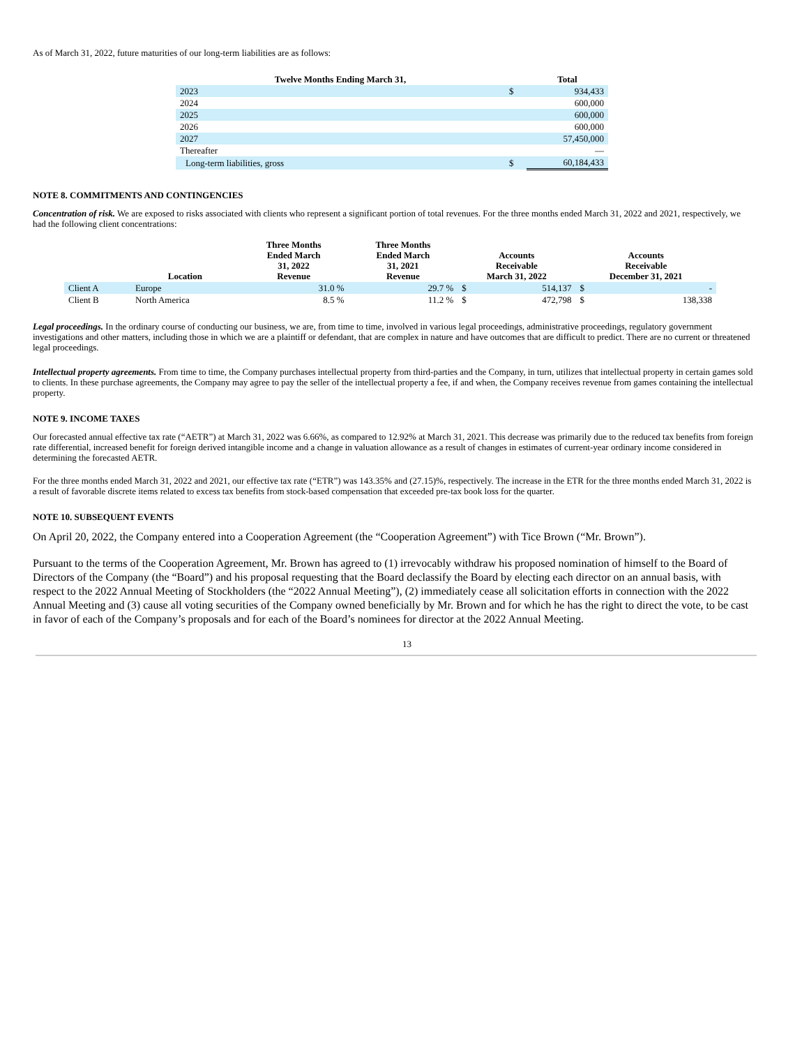As of March 31, 2022, future maturities of our long-term liabilities are as follows:
| Twelve Months Ending March 31, | | Total |
| --- | --- | --- |
| 2023 | $ | 934,433 |
| 2024 | | 600,000 |
| 2025 | | 600,000 |
| 2026 | | 600,000 |
| 2027 | | 57,450,000 |
| Thereafter | | — |
| Long-term liabilities, gross | $ | 60,184,433 |
NOTE 8. COMMITMENTS AND CONTINGENCIES
Concentration of risk. We are exposed to risks associated with clients who represent a significant portion of total revenues. For the three months ended March 31, 2022 and 2021, respectively, we had the following client concentrations:
| | Location | Three Months Ended March 31, 2022 Revenue | Three Months Ended March 31, 2021 Revenue | Accounts Receivable March 31, 2022 | | Accounts Receivable December 31, 2021 | |
| --- | --- | --- | --- | --- | --- | --- | --- |
| Client A | Europe | 31.0 % | 29.7 % | $ | 514,137 | $ | - |
| Client B | North America | 8.5 % | 11.2 % | $ | 472,798 | $ | 138,338 |
Legal proceedings. In the ordinary course of conducting our business, we are, from time to time, involved in various legal proceedings, administrative proceedings, regulatory government investigations and other matters, including those in which we are a plaintiff or defendant, that are complex in nature and have outcomes that are difficult to predict. There are no current or threatened legal proceedings.
Intellectual property agreements. From time to time, the Company purchases intellectual property from third-parties and the Company, in turn, utilizes that intellectual property in certain games sold to clients. In these purchase agreements, the Company may agree to pay the seller of the intellectual property a fee, if and when, the Company receives revenue from games containing the intellectual property.
NOTE 9. INCOME TAXES
Our forecasted annual effective tax rate (“AETR”) at March 31, 2022 was 6.66%, as compared to 12.92% at March 31, 2021. This decrease was primarily due to the reduced tax benefits from foreign rate differential, increased benefit for foreign derived intangible income and a change in valuation allowance as a result of changes in estimates of current-year ordinary income considered in determining the forecasted AETR.
For the three months ended March 31, 2022 and 2021, our effective tax rate (“ETR”) was 143.35% and (27.15)%, respectively. The increase in the ETR for the three months ended March 31, 2022 is a result of favorable discrete items related to excess tax benefits from stock-based compensation that exceeded pre-tax book loss for the quarter.
NOTE 10. SUBSEQUENT EVENTS
On April 20, 2022, the Company entered into a Cooperation Agreement (the “Cooperation Agreement”) with Tice Brown (“Mr. Brown”).
Pursuant to the terms of the Cooperation Agreement, Mr. Brown has agreed to (1) irrevocably withdraw his proposed nomination of himself to the Board of Directors of the Company (the “Board”) and his proposal requesting that the Board declassify the Board by electing each director on an annual basis, with respect to the 2022 Annual Meeting of Stockholders (the “2022 Annual Meeting”), (2) immediately cease all solicitation efforts in connection with the 2022 Annual Meeting and (3) cause all voting securities of the Company owned beneficially by Mr. Brown and for which he has the right to direct the vote, to be cast in favor of each of the Company’s proposals and for each of the Board’s nominees for director at the 2022 Annual Meeting.
13